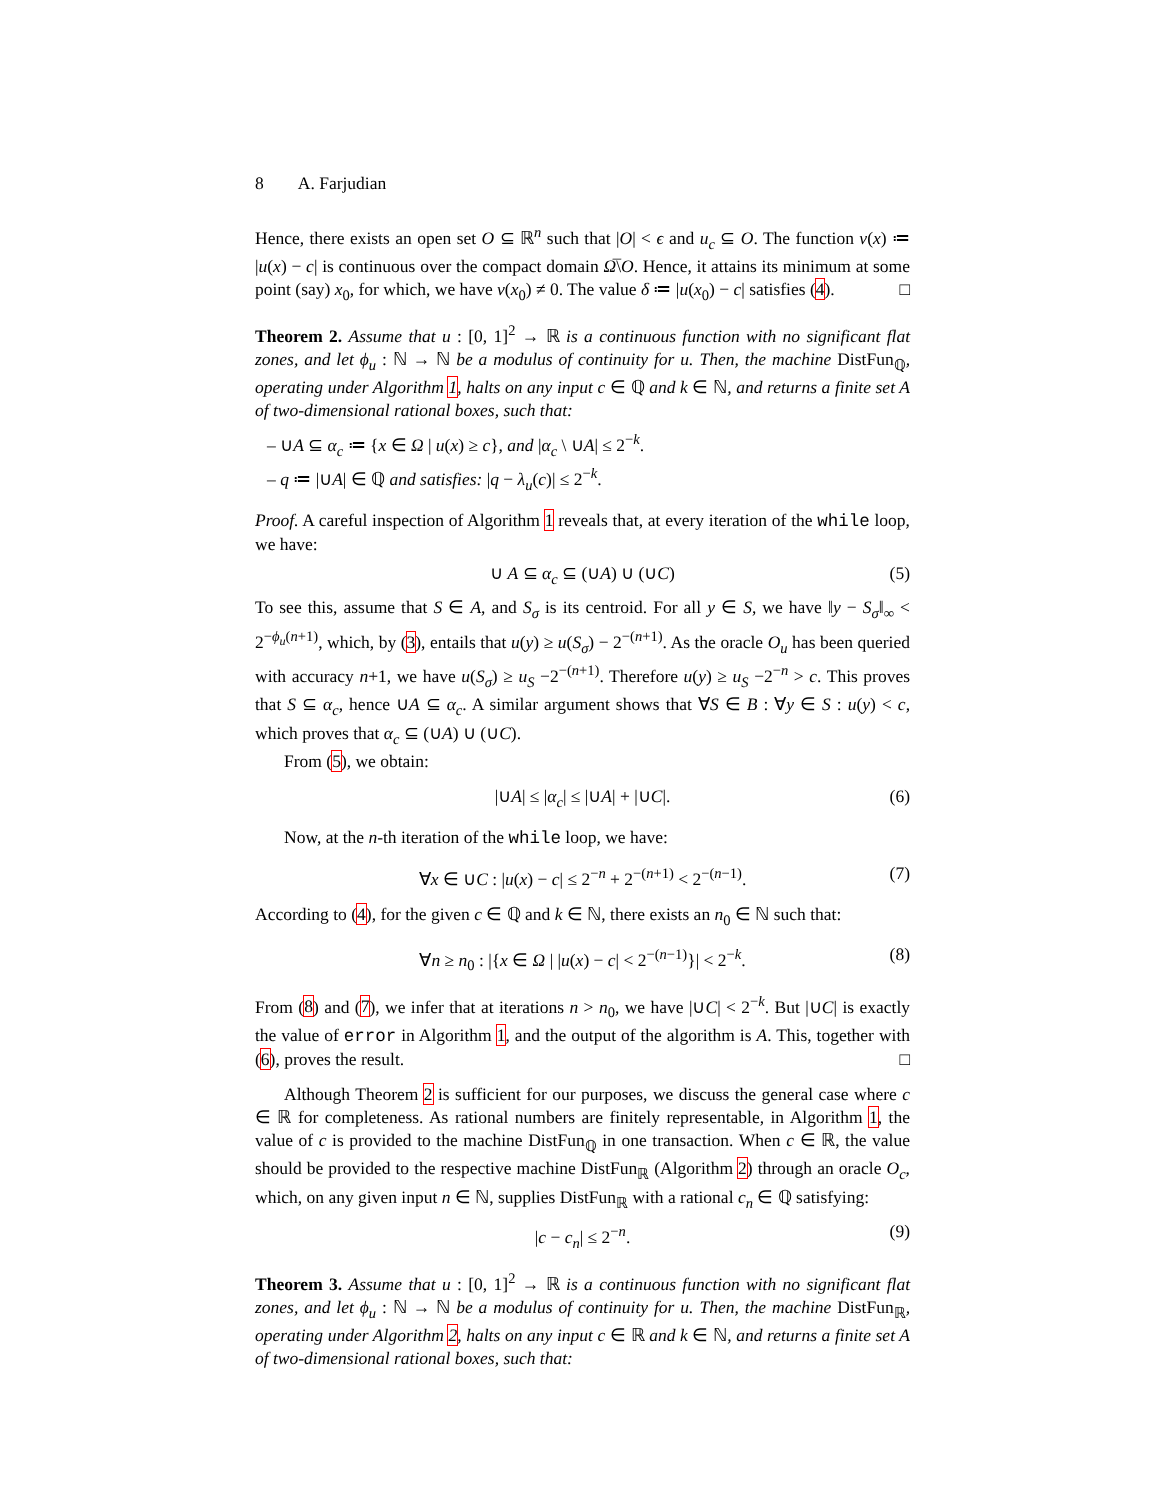8 A. Farjudian
Hence, there exists an open set O ⊆ ℝ<sup>n</sup> such that |O| < ϵ and u<sub>c</sub> ⊆ O. The function v(x) ≔ |u(x) − c| is continuous over the compact domain Ω̅\O. Hence, it attains its minimum at some point (say) x<sub>0</sub>, for which, we have v(x<sub>0</sub>) ≠ 0. The value δ ≔ |u(x<sub>0</sub>) − c| satisfies (4). □
Theorem 2. Assume that u : [0, 1]<sup>2</sup> → ℝ is a continuous function with no significant flat zones, and let ϕ<sub>u</sub> : ℕ → ℕ be a modulus of continuity for u. Then, the machine DistFun<sub>ℚ</sub>, operating under Algorithm 1, halts on any input c ∈ ℚ and k ∈ ℕ, and returns a finite set A of two-dimensional rational boxes, such that:
– ∪A ⊆ α<sub>c</sub> ≔ {x ∈ Ω | u(x) ≥ c}, and |α<sub>c</sub> \ ∪A| ≤ 2<sup>−k</sup>.
– q ≔ |∪A| ∈ ℚ and satisfies: |q − λ<sub>u</sub>(c)| ≤ 2<sup>−k</sup>.
Proof. A careful inspection of Algorithm 1 reveals that, at every iteration of the while loop, we have:
∪ A ⊆ α<sub>c</sub> ⊆ (∪A) ∪ (∪C) (5)
To see this, assume that S ∈ A, and S<sub>σ</sub> is its centroid. For all y ∈ S, we have ‖y − S<sub>σ</sub>‖<sub>∞</sub> < 2<sup>−ϕ<sub>u</sub>(n+1)</sup>, which, by (3), entails that u(y) ≥ u(S<sub>σ</sub>) − 2<sup>−(n+1)</sup>. As the oracle O<sub>u</sub> has been queried with accuracy n+1, we have u(S<sub>σ</sub>) ≥ u<sub>S</sub> −2<sup>−(n+1)</sup>. Therefore u(y) ≥ u<sub>S</sub> −2<sup>−n</sup> > c. This proves that S ⊆ α<sub>c</sub>, hence ∪A ⊆ α<sub>c</sub>. A similar argument shows that ∀S ∈ B : ∀y ∈ S : u(y) < c, which proves that α<sub>c</sub> ⊆ (∪A) ∪ (∪C).
From (5), we obtain:
|∪A| ≤ |α<sub>c</sub>| ≤ |∪A| + |∪C|. (6)
Now, at the n-th iteration of the while loop, we have:
∀x ∈ ∪C : |u(x) − c| ≤ 2<sup>−n</sup> + 2<sup>−(n+1)</sup> < 2<sup>−(n−1)</sup>. (7)
According to (4), for the given c ∈ ℚ and k ∈ ℕ, there exists an n<sub>0</sub> ∈ ℕ such that:
∀n ≥ n<sub>0</sub> : |{x ∈ Ω | |u(x) − c| < 2<sup>−(n−1)</sup>}| < 2<sup>−k</sup>. (8)
From (8) and (7), we infer that at iterations n > n<sub>0</sub>, we have |∪C| < 2<sup>−k</sup>. But |∪C| is exactly the value of error in Algorithm 1, and the output of the algorithm is A. This, together with (6), proves the result. □
Although Theorem 2 is sufficient for our purposes, we discuss the general case where c ∈ ℝ for completeness. As rational numbers are finitely representable, in Algorithm 1, the value of c is provided to the machine DistFun<sub>ℚ</sub> in one transaction. When c ∈ ℝ, the value should be provided to the respective machine DistFun<sub>ℝ</sub> (Algorithm 2) through an oracle O<sub>c</sub>, which, on any given input n ∈ ℕ, supplies DistFun<sub>ℝ</sub> with a rational c<sub>n</sub> ∈ ℚ satisfying:
|c − c<sub>n</sub>| ≤ 2<sup>−n</sup>. (9)
Theorem 3. Assume that u : [0, 1]<sup>2</sup> → ℝ is a continuous function with no significant flat zones, and let ϕ<sub>u</sub> : ℕ → ℕ be a modulus of continuity for u. Then, the machine DistFun<sub>ℝ</sub>, operating under Algorithm 2, halts on any input c ∈ ℝ and k ∈ ℕ, and returns a finite set A of two-dimensional rational boxes, such that: